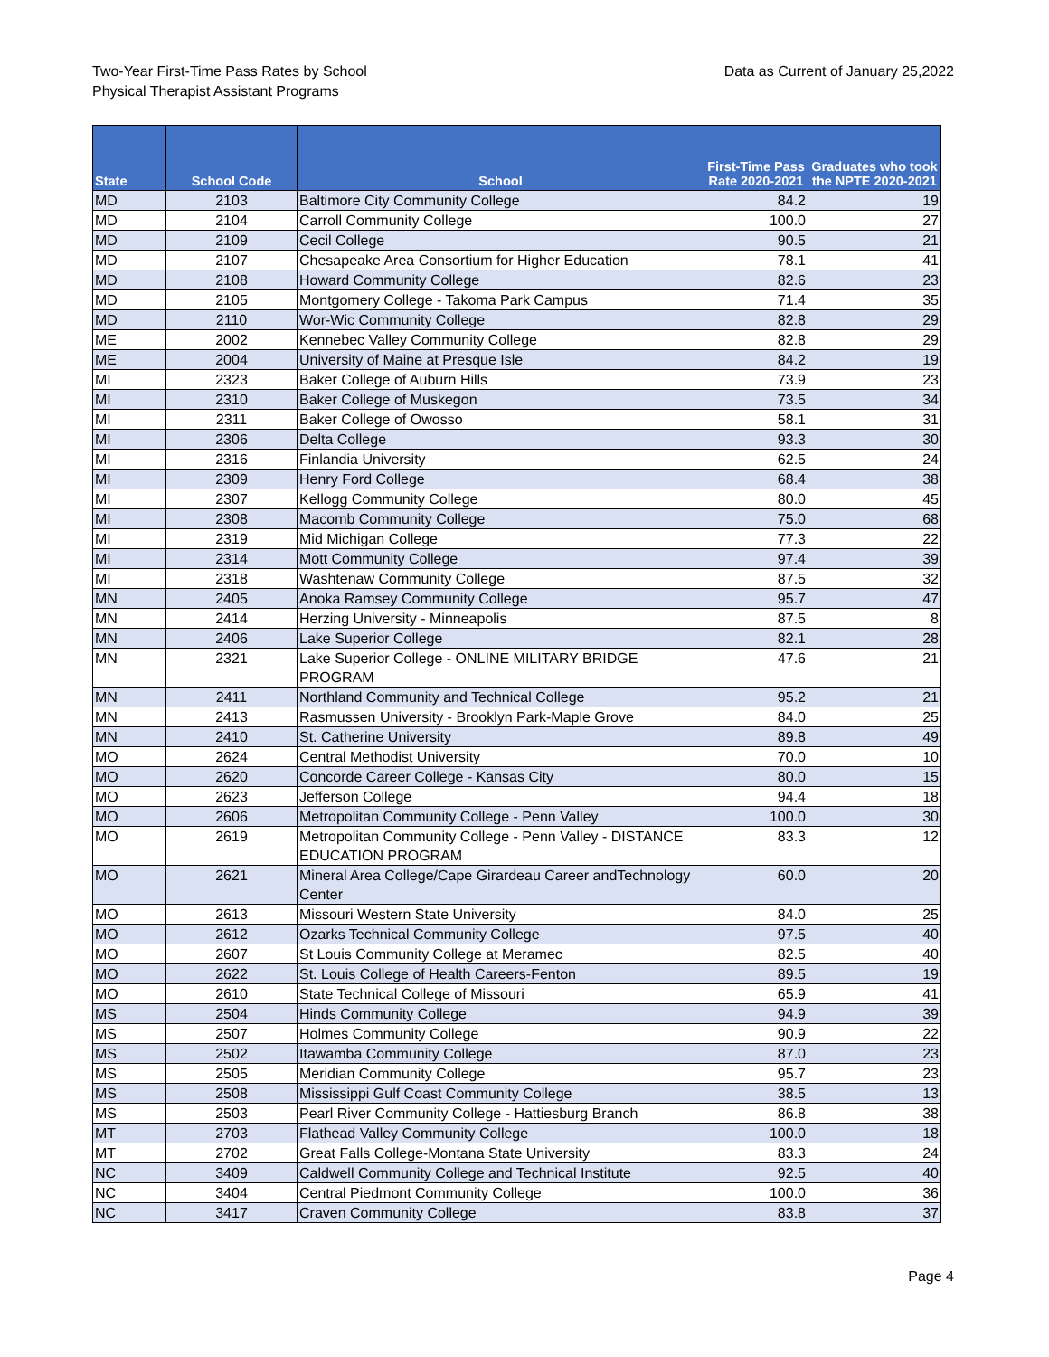Two-Year First-Time Pass Rates by School
Physical Therapist Assistant Programs
Data as Current of January 25,2022
| State | School Code | School | First-Time Pass Rate 2020-2021 | Graduates who took the NPTE 2020-2021 |
| --- | --- | --- | --- | --- |
| MD | 2103 | Baltimore City Community College | 84.2 | 19 |
| MD | 2104 | Carroll Community College | 100.0 | 27 |
| MD | 2109 | Cecil College | 90.5 | 21 |
| MD | 2107 | Chesapeake Area Consortium for Higher Education | 78.1 | 41 |
| MD | 2108 | Howard Community College | 82.6 | 23 |
| MD | 2105 | Montgomery College - Takoma Park Campus | 71.4 | 35 |
| MD | 2110 | Wor-Wic Community College | 82.8 | 29 |
| ME | 2002 | Kennebec Valley Community College | 82.8 | 29 |
| ME | 2004 | University of Maine at Presque Isle | 84.2 | 19 |
| MI | 2323 | Baker College of Auburn Hills | 73.9 | 23 |
| MI | 2310 | Baker College of Muskegon | 73.5 | 34 |
| MI | 2311 | Baker College of Owosso | 58.1 | 31 |
| MI | 2306 | Delta College | 93.3 | 30 |
| MI | 2316 | Finlandia University | 62.5 | 24 |
| MI | 2309 | Henry Ford College | 68.4 | 38 |
| MI | 2307 | Kellogg Community College | 80.0 | 45 |
| MI | 2308 | Macomb Community College | 75.0 | 68 |
| MI | 2319 | Mid Michigan College | 77.3 | 22 |
| MI | 2314 | Mott Community College | 97.4 | 39 |
| MI | 2318 | Washtenaw Community College | 87.5 | 32 |
| MN | 2405 | Anoka Ramsey Community College | 95.7 | 47 |
| MN | 2414 | Herzing University - Minneapolis | 87.5 | 8 |
| MN | 2406 | Lake Superior College | 82.1 | 28 |
| MN | 2321 | Lake Superior College - ONLINE MILITARY BRIDGE PROGRAM | 47.6 | 21 |
| MN | 2411 | Northland Community and Technical College | 95.2 | 21 |
| MN | 2413 | Rasmussen University - Brooklyn Park-Maple Grove | 84.0 | 25 |
| MN | 2410 | St. Catherine University | 89.8 | 49 |
| MO | 2624 | Central Methodist University | 70.0 | 10 |
| MO | 2620 | Concorde Career College - Kansas City | 80.0 | 15 |
| MO | 2623 | Jefferson College | 94.4 | 18 |
| MO | 2606 | Metropolitan Community College - Penn Valley | 100.0 | 30 |
| MO | 2619 | Metropolitan Community College - Penn Valley - DISTANCE EDUCATION PROGRAM | 83.3 | 12 |
| MO | 2621 | Mineral Area College/Cape Girardeau Career andTechnology Center | 60.0 | 20 |
| MO | 2613 | Missouri Western State University | 84.0 | 25 |
| MO | 2612 | Ozarks Technical Community College | 97.5 | 40 |
| MO | 2607 | St Louis Community College at Meramec | 82.5 | 40 |
| MO | 2622 | St. Louis College of Health Careers-Fenton | 89.5 | 19 |
| MO | 2610 | State Technical College of Missouri | 65.9 | 41 |
| MS | 2504 | Hinds Community College | 94.9 | 39 |
| MS | 2507 | Holmes Community College | 90.9 | 22 |
| MS | 2502 | Itawamba Community College | 87.0 | 23 |
| MS | 2505 | Meridian Community College | 95.7 | 23 |
| MS | 2508 | Mississippi Gulf Coast Community College | 38.5 | 13 |
| MS | 2503 | Pearl River Community College - Hattiesburg Branch | 86.8 | 38 |
| MT | 2703 | Flathead Valley Community College | 100.0 | 18 |
| MT | 2702 | Great Falls College-Montana State University | 83.3 | 24 |
| NC | 3409 | Caldwell Community College and Technical Institute | 92.5 | 40 |
| NC | 3404 | Central Piedmont Community College | 100.0 | 36 |
| NC | 3417 | Craven Community College | 83.8 | 37 |
Page 4